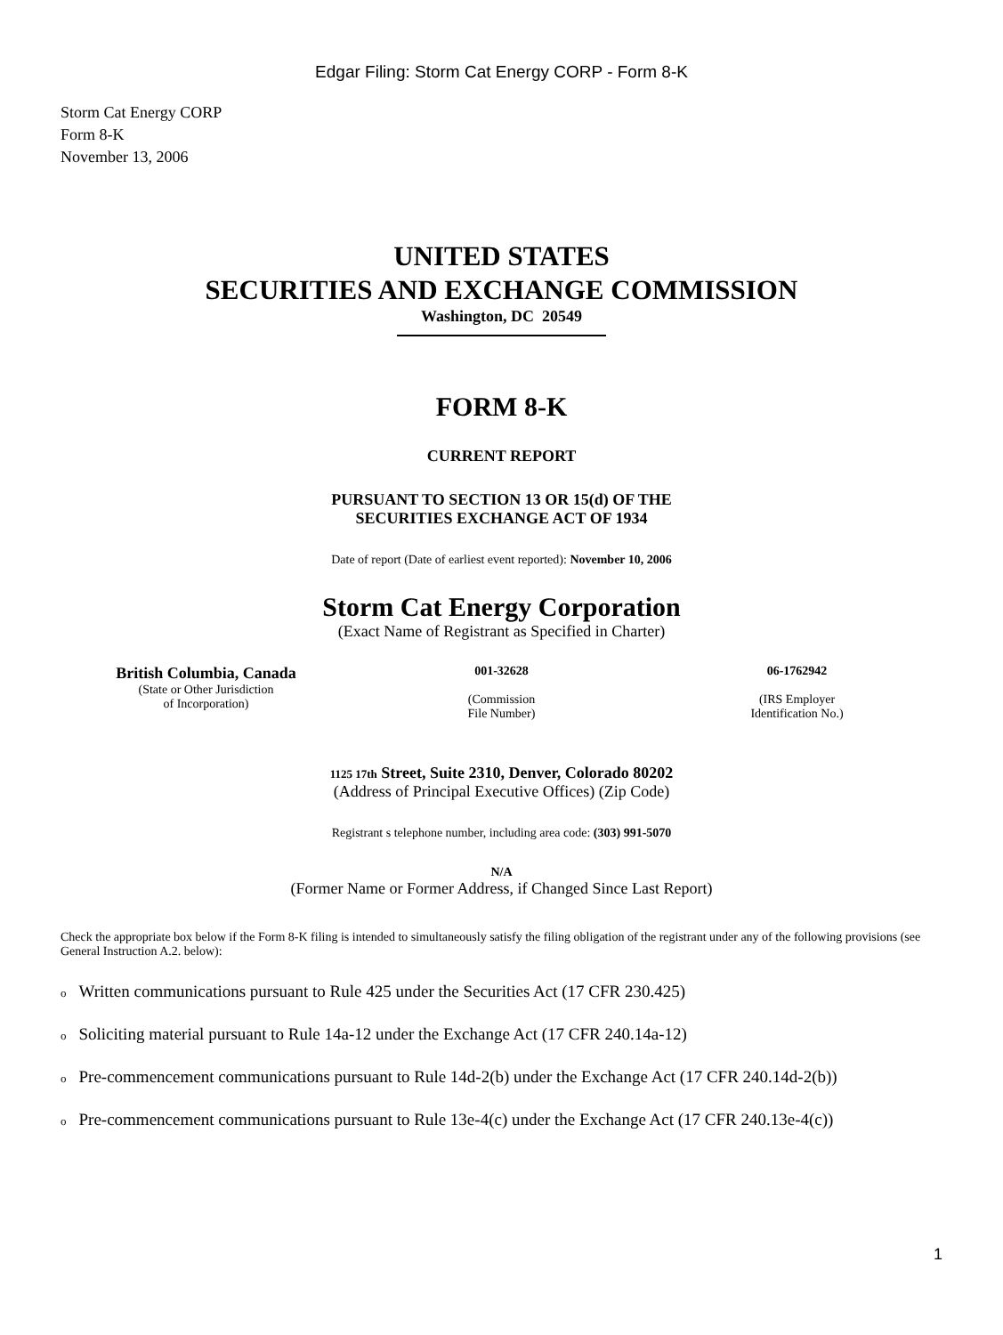Edgar Filing: Storm Cat Energy CORP - Form 8-K
Storm Cat Energy CORP
Form 8-K
November 13, 2006
UNITED STATES
SECURITIES AND EXCHANGE COMMISSION
Washington, DC 20549
FORM 8-K
CURRENT REPORT
PURSUANT TO SECTION 13 OR 15(d) OF THE
SECURITIES EXCHANGE ACT OF 1934
Date of report (Date of earliest event reported): November 10, 2006
Storm Cat Energy Corporation
(Exact Name of Registrant as Specified in Charter)
British Columbia, Canada
(State or Other Jurisdiction
of Incorporation)
001-32628
(Commission
File Number)
06-1762942
(IRS Employer
Identification No.)
1125 17th Street, Suite 2310, Denver, Colorado 80202
(Address of Principal Executive Offices) (Zip Code)
Registrant s telephone number, including area code: (303) 991-5070
N/A
(Former Name or Former Address, if Changed Since Last Report)
Check the appropriate box below if the Form 8-K filing is intended to simultaneously satisfy the filing obligation of the registrant under any of the following provisions (see General Instruction A.2. below):
o Written communications pursuant to Rule 425 under the Securities Act (17 CFR 230.425)
o Soliciting material pursuant to Rule 14a-12 under the Exchange Act (17 CFR 240.14a-12)
o Pre-commencement communications pursuant to Rule 14d-2(b) under the Exchange Act (17 CFR 240.14d-2(b))
o Pre-commencement communications pursuant to Rule 13e-4(c) under the Exchange Act (17 CFR 240.13e-4(c))
1